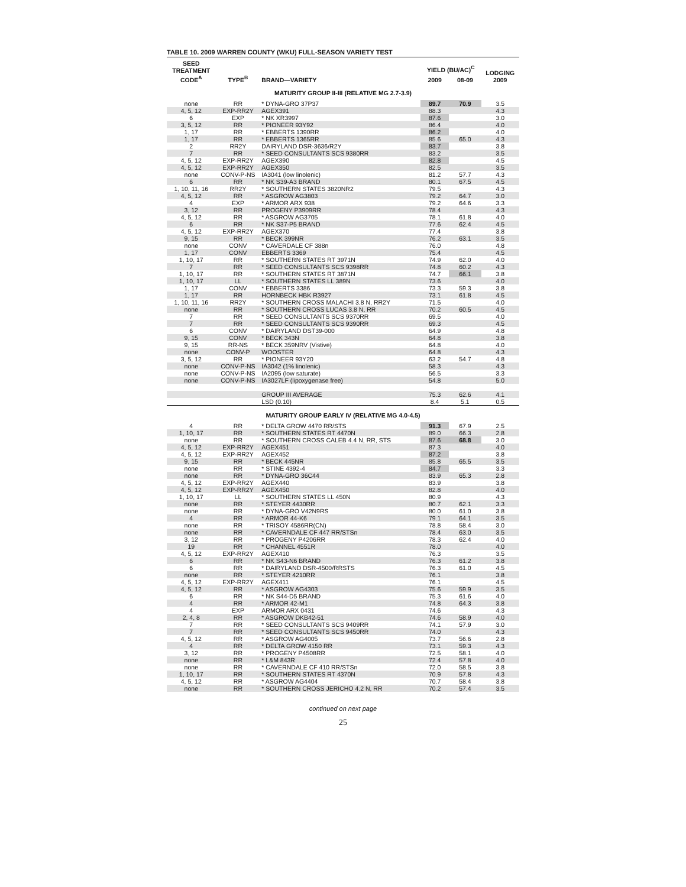TABLE 10. 2009 WARREN COUNTY (WKU) FULL-SEASON VARIETY TEST
| SEED TREATMENT CODE<sup>A</sup> | TYPE<sup>B</sup> | BRAND—VARIETY | YIELD (BU/AC)<sup>C</sup> | | LODGING 2009 |
| --- | --- | --- | --- | --- | --- |
| | | | 2009 | 08-09 | |
| MATURITY GROUP II-III (RELATIVE MG 2.7-3.9) | | | | | |
| none | RR | * DYNA-GRO 37P37 | 89.7 | 70.9 | 3.5 |
| 4, 5, 12 | EXP-RR2Y | AGEX391 | 88.3 | | 4.3 |
| 6 | EXP | * NK XR3997 | 87.6 | | 3.0 |
| 3, 5, 12 | RR | * PIONEER 93Y92 | 86.4 | | 4.0 |
| 1, 17 | RR | * EBBERTS 1390RR | 86.2 | | 4.0 |
| 1, 17 | RR | * EBBERTS 1365RR | 85.6 | 65.0 | 4.3 |
| 2 | RR2Y | DAIRYLAND DSR-3636/R2Y | 83.7 | | 3.8 |
| 7 | RR | * SEED CONSULTANTS SCS 9380RR | 83.2 | | 3.5 |
| 4, 5, 12 | EXP-RR2Y | AGEX390 | 82.8 | | 4.5 |
| 4, 5, 12 | EXP-RR2Y | AGEX350 | 82.5 | | 3.5 |
| none | CONV-P-NS | IA3041 (low linolenic) | 81.2 | 57.7 | 4.3 |
| 6 | RR | * NK S39-A3 BRAND | 80.1 | 67.5 | 4.5 |
| 1, 10, 11, 16 | RR2Y | * SOUTHERN STATES 3820NR2 | 79.5 | | 4.3 |
| 4, 5, 12 | RR | * ASGROW AG3803 | 79.2 | 64.7 | 3.0 |
| 4 | EXP | * ARMOR ARX 938 | 79.2 | 64.6 | 3.3 |
| 3, 12 | RR | PROGENY P3909RR | 78.4 | | 4.3 |
| 4, 5, 12 | RR | * ASGROW AG3705 | 78.1 | 61.8 | 4.0 |
| 6 | RR | * NK S37-P5 BRAND | 77.6 | 62.4 | 4.5 |
| 4, 5, 12 | EXP-RR2Y | AGEX370 | 77.4 | | 3.8 |
| 9, 15 | RR | * BECK 399NR | 76.2 | 63.1 | 3.5 |
| none | CONV | * CAVERDALE CF 388n | 76.0 | | 4.8 |
| 1, 17 | CONV | EBBERTS 3369 | 75.4 | | 4.5 |
| 1, 10, 17 | RR | * SOUTHERN STATES RT 3971N | 74.9 | 62.0 | 4.0 |
| 7 | RR | * SEED CONSULTANTS SCS 9398RR | 74.8 | 60.2 | 4.3 |
| 1, 10, 17 | RR | * SOUTHERN STATES RT 3871N | 74.7 | 66.1 | 3.8 |
| 1, 10, 17 | LL | * SOUTHERN STATES LL 389N | 73.6 | | 4.0 |
| 1, 17 | CONV | * EBBERTS 3386 | 73.3 | 59.3 | 3.8 |
| 1, 17 | RR | HORNBECK HBK R3927 | 73.1 | 61.8 | 4.5 |
| 1, 10, 11, 16 | RR2Y | * SOUTHERN CROSS MALACHI 3.8 N, RR2Y | 71.5 | | 4.0 |
| none | RR | * SOUTHERN CROSS LUCAS 3.8 N, RR | 70.2 | 60.5 | 4.5 |
| 7 | RR | * SEED CONSULTANTS SCS 9370RR | 69.5 | | 4.0 |
| 7 | RR | * SEED CONSULTANTS SCS 9390RR | 69.3 | | 4.5 |
| 6 | CONV | * DAIRYLAND DST39-000 | 64.9 | | 4.8 |
| 9, 15 | CONV | * BECK 343N | 64.8 | | 3.8 |
| 9, 15 | RR-NS | * BECK 359NRV (Vistive) | 64.8 | | 4.0 |
| none | CONV-P | WOOSTER | 64.8 | | 4.3 |
| 3, 5, 12 | RR | * PIONEER 93Y20 | 63.2 | 54.7 | 4.8 |
| none | CONV-P-NS | IA3042 (1% linolenic) | 58.3 | | 4.3 |
| none | CONV-P-NS | IA2095 (low saturate) | 56.5 | | 3.3 |
| none | CONV-P-NS | IA3027LF (lipoxygenase free) | 54.8 | | 5.0 |
| | | GROUP III AVERAGE | 75.3 | 62.6 | 4.1 |
| | | LSD (0.10) | 8.4 | 5.1 | 0.5 |
| MATURITY GROUP EARLY IV (RELATIVE MG 4.0-4.5) | | | | | |
| 4 | RR | * DELTA GROW 4470 RR/STS | 91.3 | 67.9 | 2.5 |
| 1, 10, 17 | RR | * SOUTHERN STATES RT 4470N | 89.0 | 66.3 | 2.8 |
| none | RR | * SOUTHERN CROSS CALEB 4.4 N, RR, STS | 87.6 | 68.8 | 3.0 |
| 4, 5, 12 | EXP-RR2Y | AGEX451 | 87.3 | | 4.0 |
| 4, 5, 12 | EXP-RR2Y | AGEX452 | 87.2 | | 3.8 |
| 9, 15 | RR | * BECK 445NR | 85.8 | 65.5 | 3.5 |
| none | RR | * STINE 4392-4 | 84.7 | | 3.3 |
| none | RR | * DYNA-GRO 36C44 | 83.9 | 65.3 | 2.8 |
| 4, 5, 12 | EXP-RR2Y | AGEX440 | 83.9 | | 3.8 |
| 4, 5, 12 | EXP-RR2Y | AGEX450 | 82.8 | | 4.0 |
| 1, 10, 17 | LL | * SOUTHERN STATES LL 450N | 80.9 | | 4.3 |
| none | RR | * STEYER 4430RR | 80.7 | 62.1 | 3.3 |
| none | RR | * DYNA-GRO V42N9RS | 80.0 | 61.0 | 3.8 |
| 4 | RR | * ARMOR 44-K6 | 79.1 | 64.1 | 3.5 |
| none | RR | * TRISOY 4586RR(CN) | 78.8 | 58.4 | 3.0 |
| none | RR | * CAVERNDALE CF 447 RR/STSn | 78.4 | 63.0 | 3.5 |
| 3, 12 | RR | * PROGENY P4206RR | 78.3 | 62.4 | 4.0 |
| 19 | RR | * CHANNEL 4551R | 78.0 | | 4.0 |
| 4, 5, 12 | EXP-RR2Y | AGEX410 | 76.3 | | 3.5 |
| 6 | RR | * NK S43-N6 BRAND | 76.3 | 61.2 | 3.8 |
| 6 | RR | * DAIRYLAND DSR-4500/RRSTS | 76.3 | 61.0 | 4.5 |
| none | RR | * STEYER 4210RR | 76.1 | | 3.8 |
| 4, 5, 12 | EXP-RR2Y | AGEX411 | 76.1 | | 4.5 |
| 4, 5, 12 | RR | * ASGROW AG4303 | 75.6 | 59.9 | 3.5 |
| 6 | RR | * NK S44-D5 BRAND | 75.3 | 61.6 | 4.0 |
| 4 | RR | * ARMOR 42-M1 | 74.8 | 64.3 | 3.8 |
| 4 | EXP | ARMOR ARX 0431 | 74.6 | | 4.3 |
| 2, 4, 8 | RR | * ASGROW DKB42-51 | 74.6 | 58.9 | 4.0 |
| 7 | RR | * SEED CONSULTANTS SCS 9409RR | 74.1 | 57.9 | 3.0 |
| 7 | RR | * SEED CONSULTANTS SCS 9450RR | 74.0 | | 4.3 |
| 4, 5, 12 | RR | * ASGROW AG4005 | 73.7 | 56.6 | 2.8 |
| 4 | RR | * DELTA GROW 4150 RR | 73.1 | 59.3 | 4.3 |
| 3, 12 | RR | * PROGENY P4508RR | 72.5 | 58.1 | 4.0 |
| none | RR | * L&M 843R | 72.4 | 57.8 | 4.0 |
| none | RR | * CAVERNDALE CF 410 RR/STSn | 72.0 | 58.5 | 3.8 |
| 1, 10, 17 | RR | * SOUTHERN STATES RT 4370N | 70.9 | 57.8 | 4.3 |
| 4, 5, 12 | RR | * ASGROW AG4404 | 70.7 | 58.4 | 3.8 |
| none | RR | * SOUTHERN CROSS JERICHO 4.2 N, RR | 70.2 | 57.4 | 3.5 |
continued on next page
25